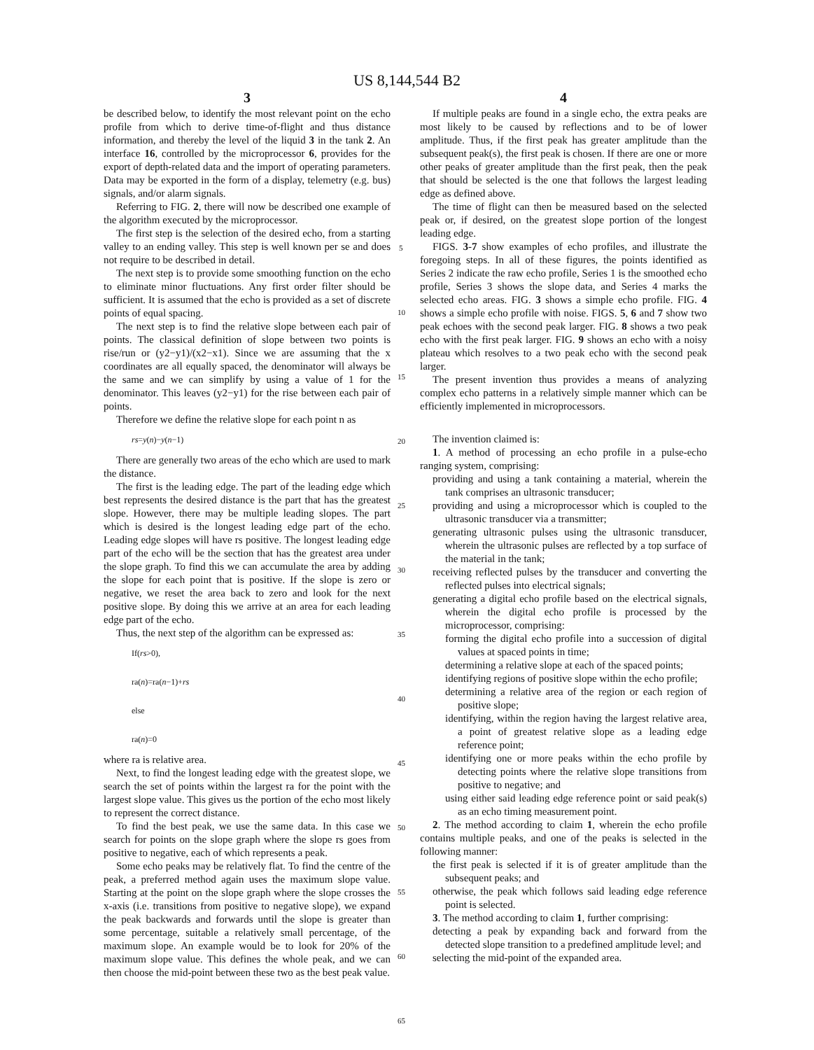US 8,144,544 B2
3
be described below, to identify the most relevant point on the echo profile from which to derive time-of-flight and thus distance information, and thereby the level of the liquid 3 in the tank 2. An interface 16, controlled by the microprocessor 6, provides for the export of depth-related data and the import of operating parameters. Data may be exported in the form of a display, telemetry (e.g. bus) signals, and/or alarm signals.
Referring to FIG. 2, there will now be described one example of the algorithm executed by the microprocessor.
The first step is the selection of the desired echo, from a starting valley to an ending valley. This step is well known per se and does not require to be described in detail.
The next step is to provide some smoothing function on the echo to eliminate minor fluctuations. Any first order filter should be sufficient. It is assumed that the echo is provided as a set of discrete points of equal spacing.
The next step is to find the relative slope between each pair of points. The classical definition of slope between two points is rise/run or (y2−y1)/(x2−x1). Since we are assuming that the x coordinates are all equally spaced, the denominator will always be the same and we can simplify by using a value of 1 for the denominator. This leaves (y2−y1) for the rise between each pair of points.
Therefore we define the relative slope for each point n as
rs=y(n)−y(n−1)
There are generally two areas of the echo which are used to mark the distance.
The first is the leading edge. The part of the leading edge which best represents the desired distance is the part that has the greatest slope. However, there may be multiple leading slopes. The part which is desired is the longest leading edge part of the echo. Leading edge slopes will have rs positive. The longest leading edge part of the echo will be the section that has the greatest area under the slope graph. To find this we can accumulate the area by adding the slope for each point that is positive. If the slope is zero or negative, we reset the area back to zero and look for the next positive slope. By doing this we arrive at an area for each leading edge part of the echo.
Thus, the next step of the algorithm can be expressed as:
If(rs>0),
ra(n)=ra(n−1)+rs
else
ra(n)=0
where ra is relative area.
Next, to find the longest leading edge with the greatest slope, we search the set of points within the largest ra for the point with the largest slope value. This gives us the portion of the echo most likely to represent the correct distance.
To find the best peak, we use the same data. In this case we search for points on the slope graph where the slope rs goes from positive to negative, each of which represents a peak.
Some echo peaks may be relatively flat. To find the centre of the peak, a preferred method again uses the maximum slope value. Starting at the point on the slope graph where the slope crosses the x-axis (i.e. transitions from positive to negative slope), we expand the peak backwards and forwards until the slope is greater than some percentage, suitable a relatively small percentage, of the maximum slope. An example would be to look for 20% of the maximum slope value. This defines the whole peak, and we can then choose the mid-point between these two as the best peak value.
5
10
15
20
25
30
35
40
45
50
55
60
65
4
If multiple peaks are found in a single echo, the extra peaks are most likely to be caused by reflections and to be of lower amplitude. Thus, if the first peak has greater amplitude than the subsequent peak(s), the first peak is chosen. If there are one or more other peaks of greater amplitude than the first peak, then the peak that should be selected is the one that follows the largest leading edge as defined above.
The time of flight can then be measured based on the selected peak or, if desired, on the greatest slope portion of the longest leading edge.
FIGS. 3-7 show examples of echo profiles, and illustrate the foregoing steps. In all of these figures, the points identified as Series 2 indicate the raw echo profile, Series 1 is the smoothed echo profile, Series 3 shows the slope data, and Series 4 marks the selected echo areas. FIG. 3 shows a simple echo profile. FIG. 4 shows a simple echo profile with noise. FIGS. 5, 6 and 7 show two peak echoes with the second peak larger. FIG. 8 shows a two peak echo with the first peak larger. FIG. 9 shows an echo with a noisy plateau which resolves to a two peak echo with the second peak larger.
The present invention thus provides a means of analyzing complex echo patterns in a relatively simple manner which can be efficiently implemented in microprocessors.
The invention claimed is:
1. A method of processing an echo profile in a pulse-echo ranging system, comprising:
providing and using a tank containing a material, wherein the tank comprises an ultrasonic transducer;
providing and using a microprocessor which is coupled to the ultrasonic transducer via a transmitter;
generating ultrasonic pulses using the ultrasonic transducer, wherein the ultrasonic pulses are reflected by a top surface of the material in the tank;
receiving reflected pulses by the transducer and converting the reflected pulses into electrical signals;
generating a digital echo profile based on the electrical signals, wherein the digital echo profile is processed by the microprocessor, comprising:
forming the digital echo profile into a succession of digital values at spaced points in time;
determining a relative slope at each of the spaced points;
identifying regions of positive slope within the echo profile;
determining a relative area of the region or each region of positive slope;
identifying, within the region having the largest relative area, a point of greatest relative slope as a leading edge reference point;
identifying one or more peaks within the echo profile by detecting points where the relative slope transitions from positive to negative; and
using either said leading edge reference point or said peak(s) as an echo timing measurement point.
2. The method according to claim 1, wherein the echo profile contains multiple peaks, and one of the peaks is selected in the following manner:
the first peak is selected if it is of greater amplitude than the subsequent peaks; and
otherwise, the peak which follows said leading edge reference point is selected.
3. The method according to claim 1, further comprising:
detecting a peak by expanding back and forward from the detected slope transition to a predefined amplitude level; and
selecting the mid-point of the expanded area.